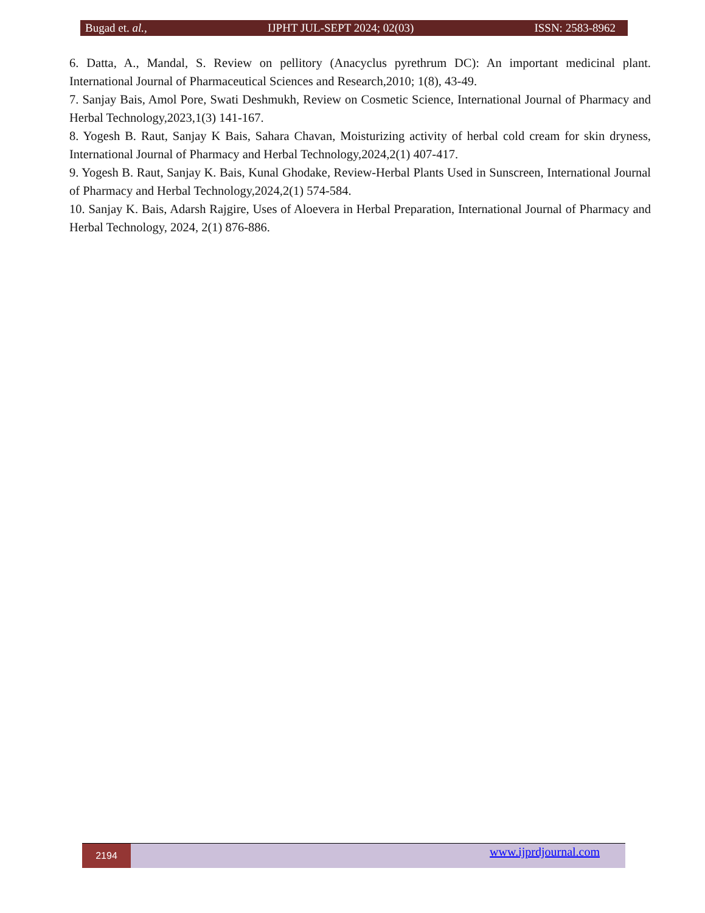Bugad et. al., IJPHT JUL-SEPT 2024; 02(03) ISSN: 2583-8962
6. Datta, A., Mandal, S. Review on pellitory (Anacyclus pyrethrum DC): An important medicinal plant. International Journal of Pharmaceutical Sciences and Research,2010; 1(8), 43-49.
7. Sanjay Bais, Amol Pore, Swati Deshmukh, Review on Cosmetic Science, International Journal of Pharmacy and Herbal Technology,2023,1(3) 141-167.
8. Yogesh B. Raut, Sanjay K Bais, Sahara Chavan, Moisturizing activity of herbal cold cream for skin dryness, International Journal of Pharmacy and Herbal Technology,2024,2(1) 407-417.
9. Yogesh B. Raut, Sanjay K. Bais, Kunal Ghodake, Review-Herbal Plants Used in Sunscreen, International Journal of Pharmacy and Herbal Technology,2024,2(1) 574-584.
10. Sanjay K. Bais, Adarsh Rajgire, Uses of Aloevera in Herbal Preparation, International Journal of Pharmacy and Herbal Technology, 2024, 2(1) 876-886.
2194 www.ijprdjournal.com